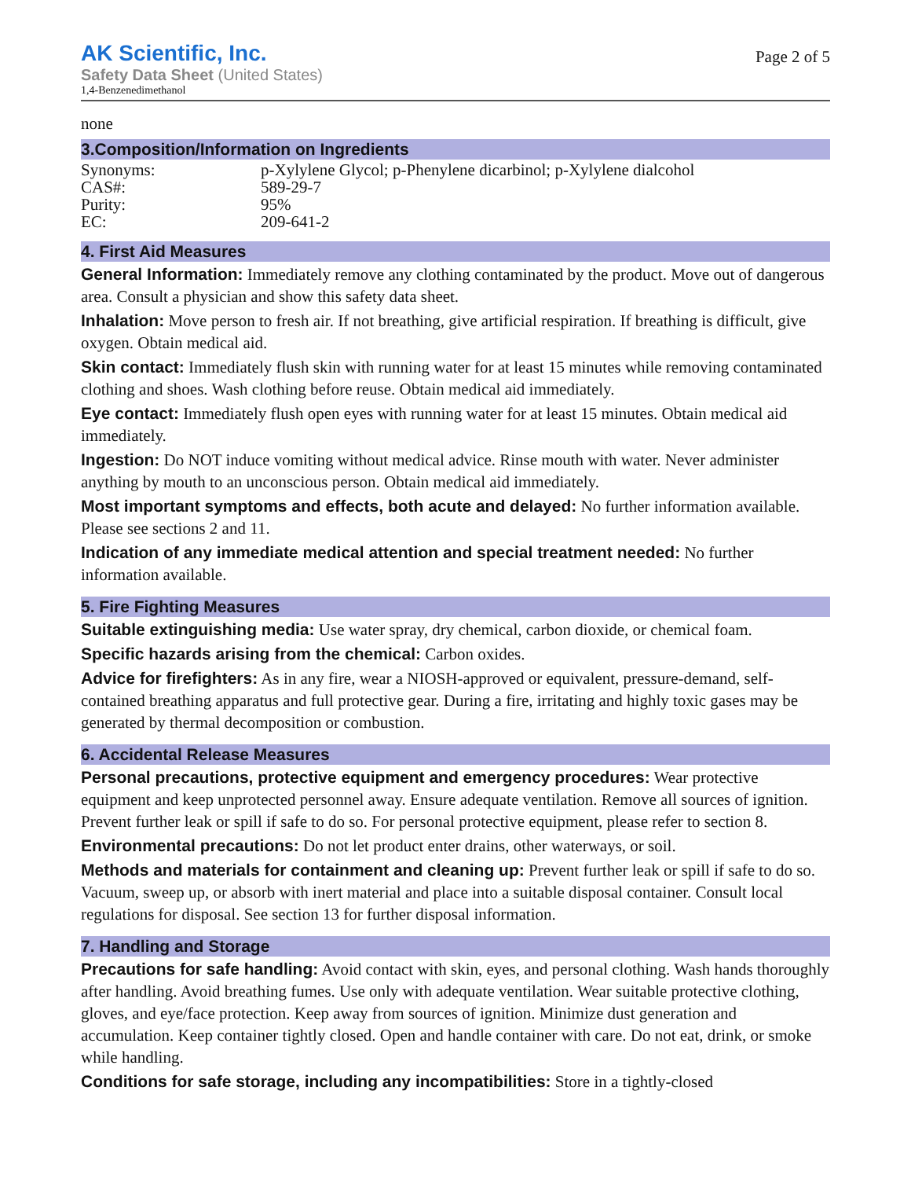AK Scientific, Inc.
Safety Data Sheet (United States)
1,4-Benzenedimethanol
Page 2 of 5
none
3.Composition/Information on Ingredients
| Synonyms: | p-Xylylene Glycol; p-Phenylene dicarbinol; p-Xylylene dialcohol |
| CAS#: | 589-29-7 |
| Purity: | 95% |
| EC: | 209-641-2 |
4. First Aid Measures
General Information: Immediately remove any clothing contaminated by the product. Move out of dangerous area. Consult a physician and show this safety data sheet.
Inhalation: Move person to fresh air. If not breathing, give artificial respiration. If breathing is difficult, give oxygen. Obtain medical aid.
Skin contact: Immediately flush skin with running water for at least 15 minutes while removing contaminated clothing and shoes. Wash clothing before reuse. Obtain medical aid immediately.
Eye contact: Immediately flush open eyes with running water for at least 15 minutes. Obtain medical aid immediately.
Ingestion: Do NOT induce vomiting without medical advice. Rinse mouth with water. Never administer anything by mouth to an unconscious person. Obtain medical aid immediately.
Most important symptoms and effects, both acute and delayed: No further information available. Please see sections 2 and 11.
Indication of any immediate medical attention and special treatment needed: No further information available.
5. Fire Fighting Measures
Suitable extinguishing media: Use water spray, dry chemical, carbon dioxide, or chemical foam.
Specific hazards arising from the chemical: Carbon oxides.
Advice for firefighters: As in any fire, wear a NIOSH-approved or equivalent, pressure-demand, self-contained breathing apparatus and full protective gear. During a fire, irritating and highly toxic gases may be generated by thermal decomposition or combustion.
6. Accidental Release Measures
Personal precautions, protective equipment and emergency procedures: Wear protective equipment and keep unprotected personnel away. Ensure adequate ventilation. Remove all sources of ignition. Prevent further leak or spill if safe to do so. For personal protective equipment, please refer to section 8.
Environmental precautions: Do not let product enter drains, other waterways, or soil.
Methods and materials for containment and cleaning up: Prevent further leak or spill if safe to do so. Vacuum, sweep up, or absorb with inert material and place into a suitable disposal container. Consult local regulations for disposal. See section 13 for further disposal information.
7. Handling and Storage
Precautions for safe handling: Avoid contact with skin, eyes, and personal clothing. Wash hands thoroughly after handling. Avoid breathing fumes. Use only with adequate ventilation. Wear suitable protective clothing, gloves, and eye/face protection. Keep away from sources of ignition. Minimize dust generation and accumulation. Keep container tightly closed. Open and handle container with care. Do not eat, drink, or smoke while handling.
Conditions for safe storage, including any incompatibilities: Store in a tightly-closed